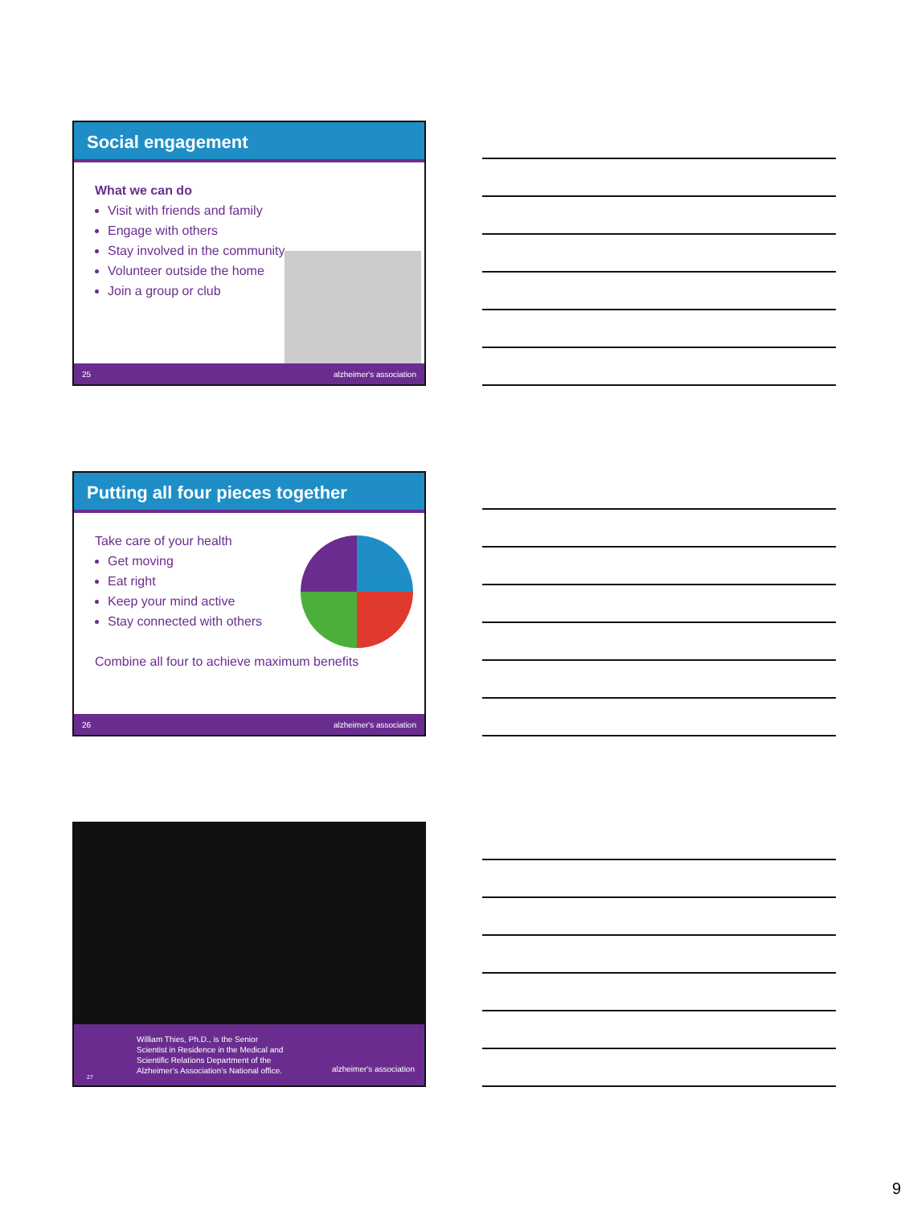Social engagement
What we can do
Visit with friends and family
Engage with others
Stay involved in the community
Volunteer outside the home
Join a group or club
25 alzheimer's association
Putting all four pieces together
Take care of your health
Get moving
Eat right
Keep your mind active
Stay connected with others
Combine all four to achieve maximum benefits
26 alzheimer's association
William Thies, Ph.D., is the Senior
Scientist in Residence in the Medical and
Scientific Relations Department of the
Alzheimer’s Association’s National office.
alzheimer's association
27
9